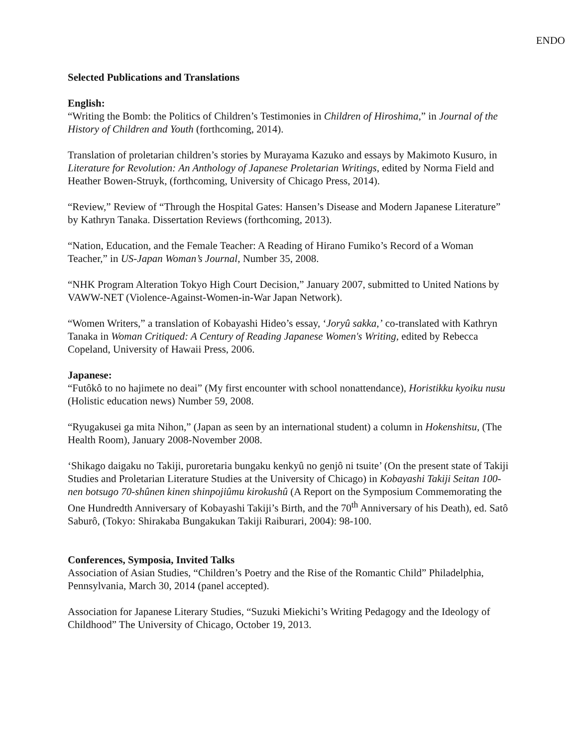ENDO
Selected Publications and Translations
English:
“Writing the Bomb: the Politics of Children’s Testimonies in Children of Hiroshima,” in Journal of the History of Children and Youth (forthcoming, 2014).
Translation of proletarian children’s stories by Murayama Kazuko and essays by Makimoto Kusuro, in Literature for Revolution: An Anthology of Japanese Proletarian Writings, edited by Norma Field and Heather Bowen-Struyk, (forthcoming, University of Chicago Press, 2014).
“Review,” Review of “Through the Hospital Gates: Hansen’s Disease and Modern Japanese Literature” by Kathryn Tanaka. Dissertation Reviews (forthcoming, 2013).
“Nation, Education, and the Female Teacher: A Reading of Hirano Fumiko’s Record of a Woman Teacher,” in US-Japan Woman’s Journal, Number 35, 2008.
“NHK Program Alteration Tokyo High Court Decision,” January 2007, submitted to United Nations by VAWW-NET (Violence-Against-Women-in-War Japan Network).
“Women Writers,” a translation of Kobayashi Hideo’s essay, ‘Joryû sakka,’ co-translated with Kathryn Tanaka in Woman Critiqued: A Century of Reading Japanese Women's Writing, edited by Rebecca Copeland, University of Hawaii Press, 2006.
Japanese:
“Futôkô to no hajimete no deai” (My first encounter with school nonattendance), Horistikku kyoiku nusu (Holistic education news) Number 59, 2008.
“Ryugakusei ga mita Nihon,” (Japan as seen by an international student) a column in Hokenshitsu, (The Health Room), January 2008-November 2008.
‘Shikago daigaku no Takiji, puroretaria bungaku kenkyû no genjô ni tsuite’ (On the present state of Takiji Studies and Proletarian Literature Studies at the University of Chicago) in Kobayashi Takiji Seitan 100-nen botsugo 70-shûnen kinen shinpojiûmu kirokushû (A Report on the Symposium Commemorating the One Hundredth Anniversary of Kobayashi Takiji’s Birth, and the 70<sup>th</sup> Anniversary of his Death), ed. Satô Saburô, (Tokyo: Shirakaba Bungakukan Takiji Raiburari, 2004): 98-100.
Conferences, Symposia, Invited Talks
Association of Asian Studies, “Children’s Poetry and the Rise of the Romantic Child” Philadelphia, Pennsylvania, March 30, 2014 (panel accepted).
Association for Japanese Literary Studies, “Suzuki Miekichi’s Writing Pedagogy and the Ideology of Childhood” The University of Chicago, October 19, 2013.